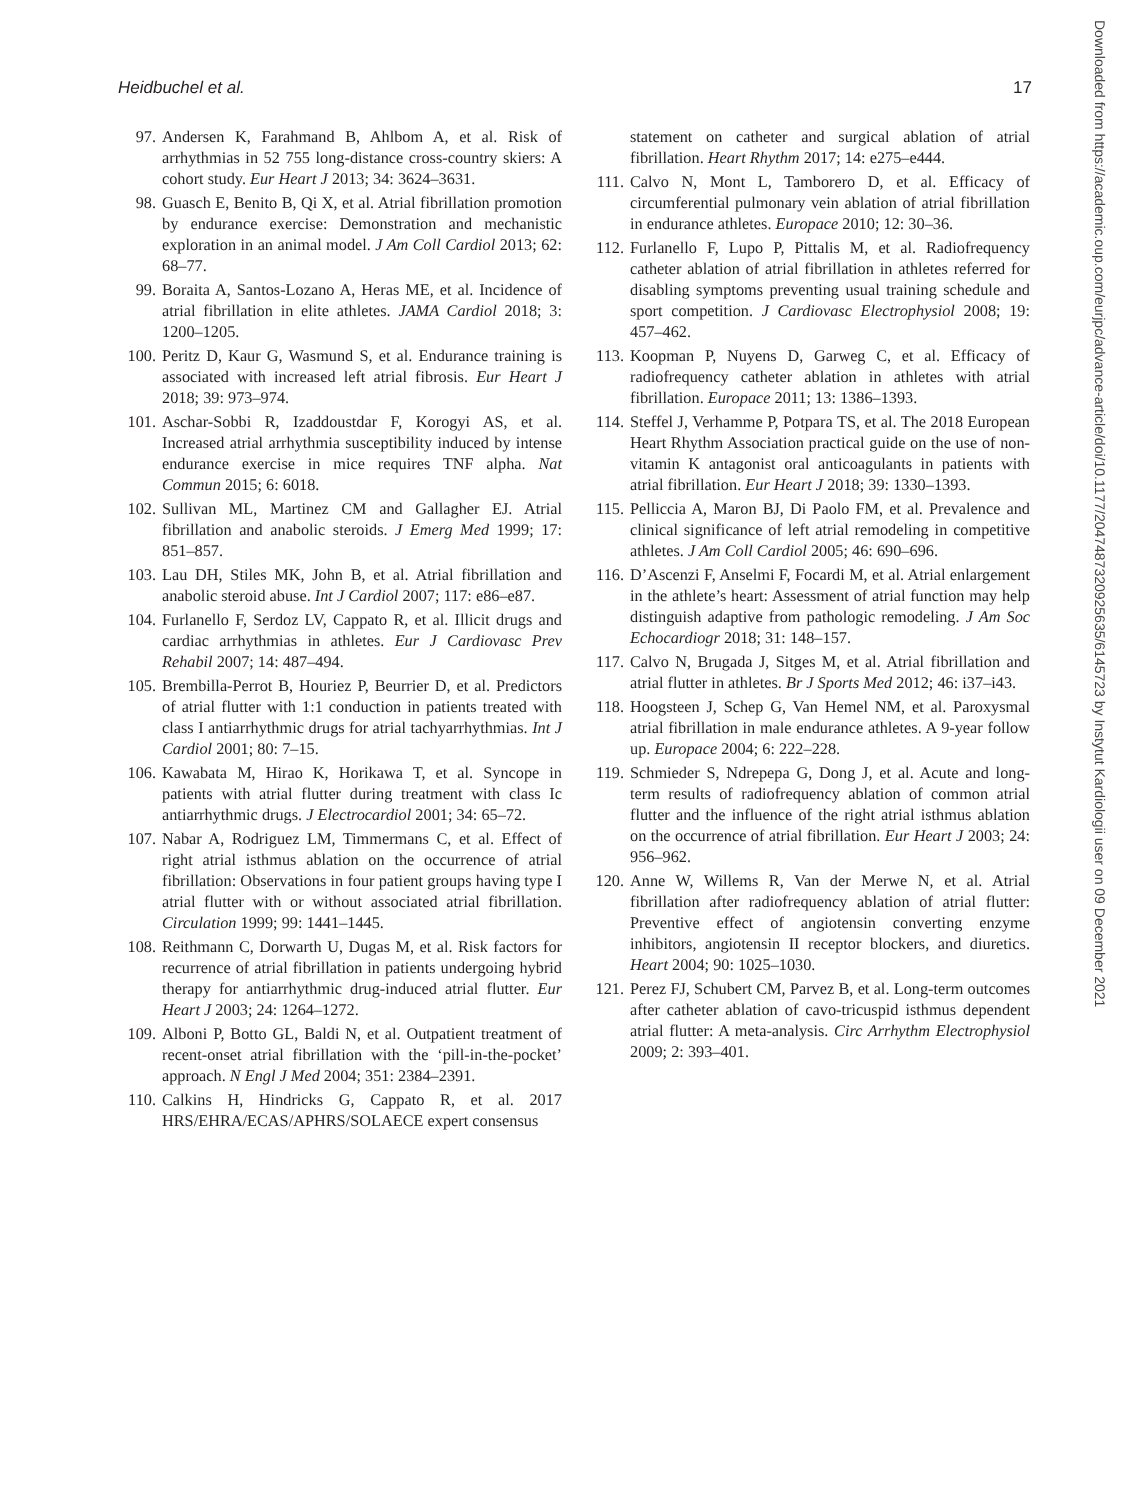Heidbuchel et al. 17
97. Andersen K, Farahmand B, Ahlbom A, et al. Risk of arrhythmias in 52 755 long-distance cross-country skiers: A cohort study. Eur Heart J 2013; 34: 3624–3631.
98. Guasch E, Benito B, Qi X, et al. Atrial fibrillation promotion by endurance exercise: Demonstration and mechanistic exploration in an animal model. J Am Coll Cardiol 2013; 62: 68–77.
99. Boraita A, Santos-Lozano A, Heras ME, et al. Incidence of atrial fibrillation in elite athletes. JAMA Cardiol 2018; 3: 1200–1205.
100. Peritz D, Kaur G, Wasmund S, et al. Endurance training is associated with increased left atrial fibrosis. Eur Heart J 2018; 39: 973–974.
101. Aschar-Sobbi R, Izaddoustdar F, Korogyi AS, et al. Increased atrial arrhythmia susceptibility induced by intense endurance exercise in mice requires TNF alpha. Nat Commun 2015; 6: 6018.
102. Sullivan ML, Martinez CM and Gallagher EJ. Atrial fibrillation and anabolic steroids. J Emerg Med 1999; 17: 851–857.
103. Lau DH, Stiles MK, John B, et al. Atrial fibrillation and anabolic steroid abuse. Int J Cardiol 2007; 117: e86–e87.
104. Furlanello F, Serdoz LV, Cappato R, et al. Illicit drugs and cardiac arrhythmias in athletes. Eur J Cardiovasc Prev Rehabil 2007; 14: 487–494.
105. Brembilla-Perrot B, Houriez P, Beurrier D, et al. Predictors of atrial flutter with 1:1 conduction in patients treated with class I antiarrhythmic drugs for atrial tachyarrhythmias. Int J Cardiol 2001; 80: 7–15.
106. Kawabata M, Hirao K, Horikawa T, et al. Syncope in patients with atrial flutter during treatment with class Ic antiarrhythmic drugs. J Electrocardiol 2001; 34: 65–72.
107. Nabar A, Rodriguez LM, Timmermans C, et al. Effect of right atrial isthmus ablation on the occurrence of atrial fibrillation: Observations in four patient groups having type I atrial flutter with or without associated atrial fibrillation. Circulation 1999; 99: 1441–1445.
108. Reithmann C, Dorwarth U, Dugas M, et al. Risk factors for recurrence of atrial fibrillation in patients undergoing hybrid therapy for antiarrhythmic drug-induced atrial flutter. Eur Heart J 2003; 24: 1264–1272.
109. Alboni P, Botto GL, Baldi N, et al. Outpatient treatment of recent-onset atrial fibrillation with the ‘pill-in-the-pocket’ approach. N Engl J Med 2004; 351: 2384–2391.
110. Calkins H, Hindricks G, Cappato R, et al. 2017 HRS/EHRA/ECAS/APHRS/SOLAECE expert consensus
statement on catheter and surgical ablation of atrial fibrillation. Heart Rhythm 2017; 14: e275–e444.
111. Calvo N, Mont L, Tamborero D, et al. Efficacy of circumferential pulmonary vein ablation of atrial fibrillation in endurance athletes. Europace 2010; 12: 30–36.
112. Furlanello F, Lupo P, Pittalis M, et al. Radiofrequency catheter ablation of atrial fibrillation in athletes referred for disabling symptoms preventing usual training schedule and sport competition. J Cardiovasc Electrophysiol 2008; 19: 457–462.
113. Koopman P, Nuyens D, Garweg C, et al. Efficacy of radiofrequency catheter ablation in athletes with atrial fibrillation. Europace 2011; 13: 1386–1393.
114. Steffel J, Verhamme P, Potpara TS, et al. The 2018 European Heart Rhythm Association practical guide on the use of non-vitamin K antagonist oral anticoagulants in patients with atrial fibrillation. Eur Heart J 2018; 39: 1330–1393.
115. Pelliccia A, Maron BJ, Di Paolo FM, et al. Prevalence and clinical significance of left atrial remodeling in competitive athletes. J Am Coll Cardiol 2005; 46: 690–696.
116. D’Ascenzi F, Anselmi F, Focardi M, et al. Atrial enlargement in the athlete’s heart: Assessment of atrial function may help distinguish adaptive from pathologic remodeling. J Am Soc Echocardiogr 2018; 31: 148–157.
117. Calvo N, Brugada J, Sitges M, et al. Atrial fibrillation and atrial flutter in athletes. Br J Sports Med 2012; 46: i37–i43.
118. Hoogsteen J, Schep G, Van Hemel NM, et al. Paroxysmal atrial fibrillation in male endurance athletes. A 9-year follow up. Europace 2004; 6: 222–228.
119. Schmieder S, Ndrepepa G, Dong J, et al. Acute and long-term results of radiofrequency ablation of common atrial flutter and the influence of the right atrial isthmus ablation on the occurrence of atrial fibrillation. Eur Heart J 2003; 24: 956–962.
120. Anne W, Willems R, Van der Merwe N, et al. Atrial fibrillation after radiofrequency ablation of atrial flutter: Preventive effect of angiotensin converting enzyme inhibitors, angiotensin II receptor blockers, and diuretics. Heart 2004; 90: 1025–1030.
121. Perez FJ, Schubert CM, Parvez B, et al. Long-term outcomes after catheter ablation of cavo-tricuspid isthmus dependent atrial flutter: A meta-analysis. Circ Arrhythm Electrophysiol 2009; 2: 393–401.
Downloaded from https://academic.oup.com/eurjpc/advance-article/doi/10.1177/2047487320925635/6145723 by Instytut Kardiologii user on 09 December 2021